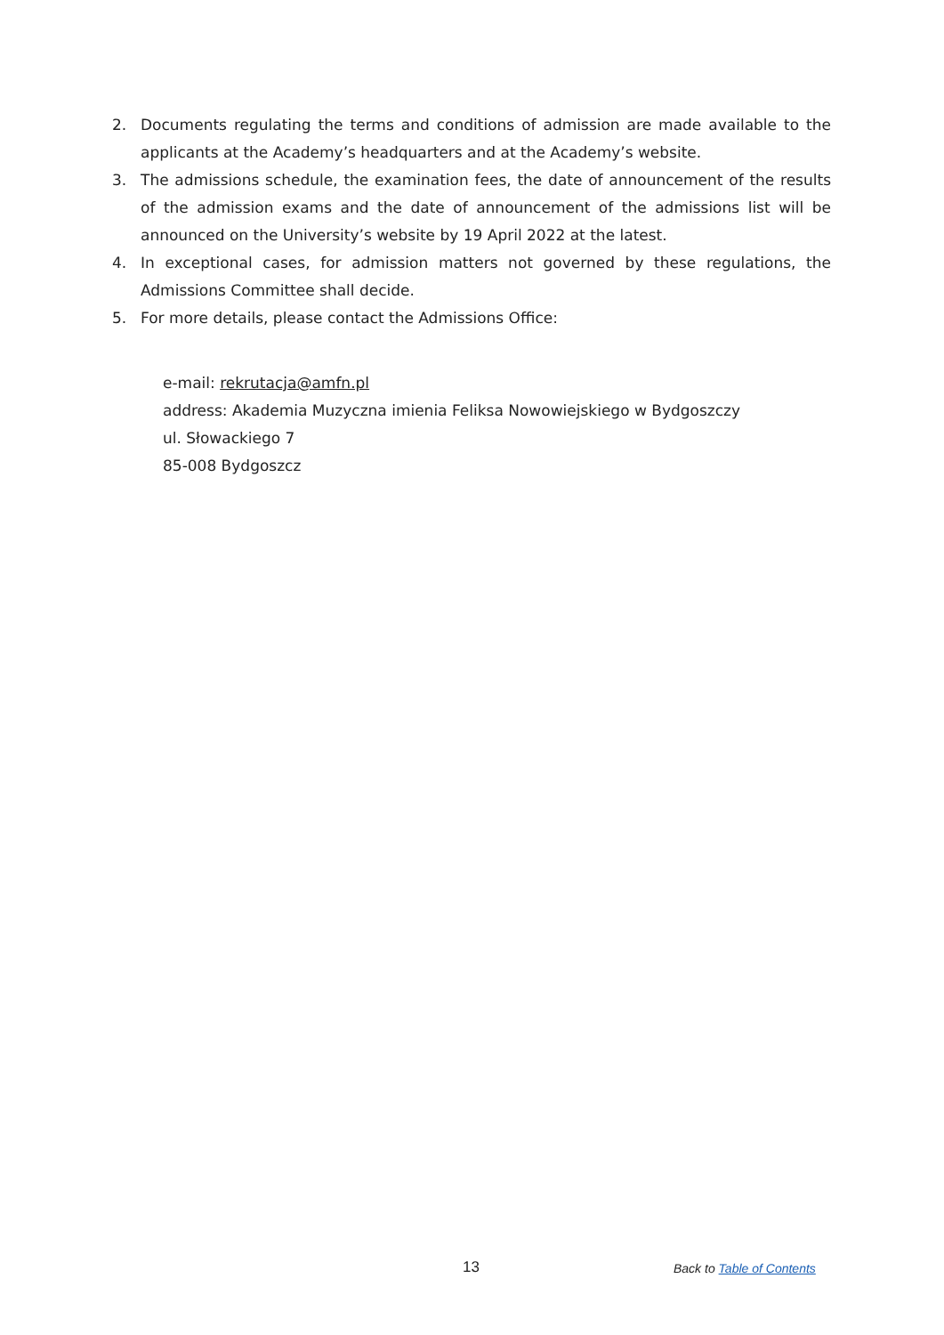2. Documents regulating the terms and conditions of admission are made available to the applicants at the Academy’s headquarters and at the Academy’s website.
3. The admissions schedule, the examination fees, the date of announcement of the results of the admission exams and the date of announcement of the admissions list will be announced on the University’s website by 19 April 2022 at the latest.
4. In exceptional cases, for admission matters not governed by these regulations, the Admissions Committee shall decide.
5. For more details, please contact the Admissions Office:
e-mail: rekrutacja@amfn.pl
address: Akademia Muzyczna imienia Feliksa Nowowiejskiego w Bydgoszczy
ul. Słowackiego 7
85-008 Bydgoszcz
13 Back to Table of Contents